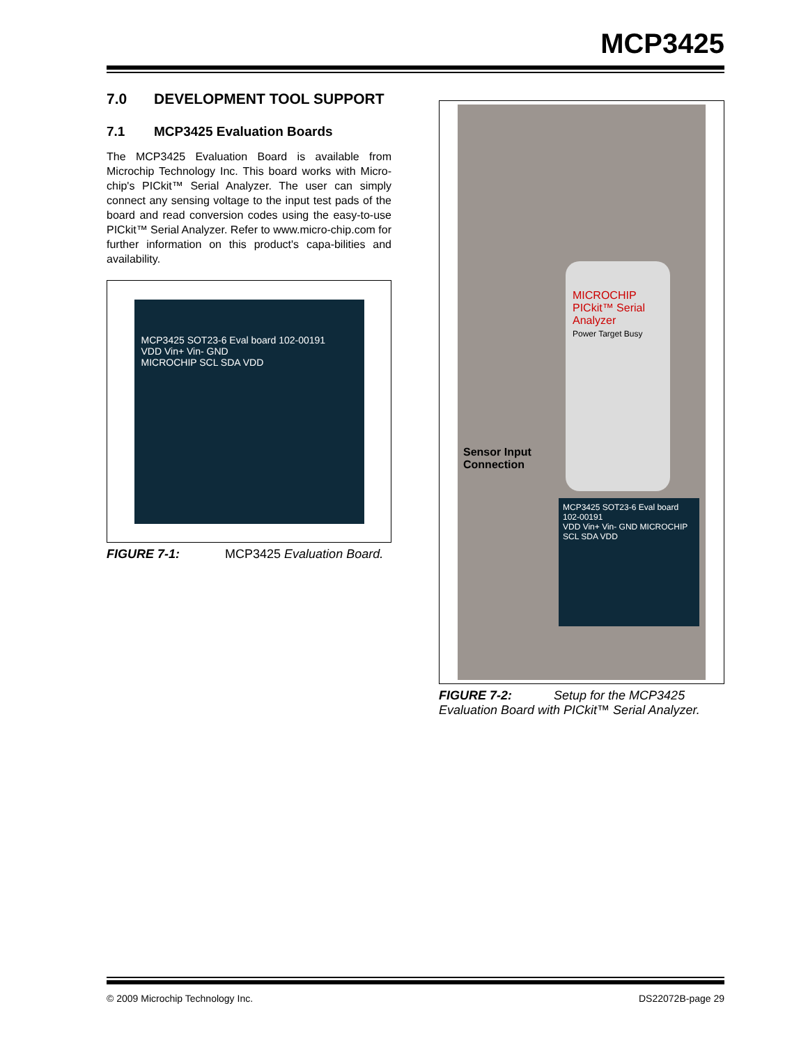MCP3425
7.0 DEVELOPMENT TOOL SUPPORT
7.1 MCP3425 Evaluation Boards
The MCP3425 Evaluation Board is available from Microchip Technology Inc. This board works with Micro-chip's PICkit™ Serial Analyzer. The user can simply connect any sensing voltage to the input test pads of the board and read conversion codes using the easy-to-use PICkit™ Serial Analyzer. Refer to www.micro-chip.com for further information on this product's capa-bilities and availability.
MCP3425 SOT23-6 Eval board 102-00191
VDD Vin+ Vin- GND
MICROCHIP SCL SDA VDD
FIGURE 7-1: MCP3425 Evaluation Board.
MICROCHIP
PICkit™ Serial Analyzer
Power Target Busy
Sensor Input
Connection
MCP3425 SOT23-6 Eval board 102-00191
VDD Vin+ Vin- GND MICROCHIP SCL SDA VDD
FIGURE 7-2: Setup for the MCP3425 Evaluation Board with PICkit™ Serial Analyzer.
© 2009 Microchip Technology Inc. DS22072B-page 29